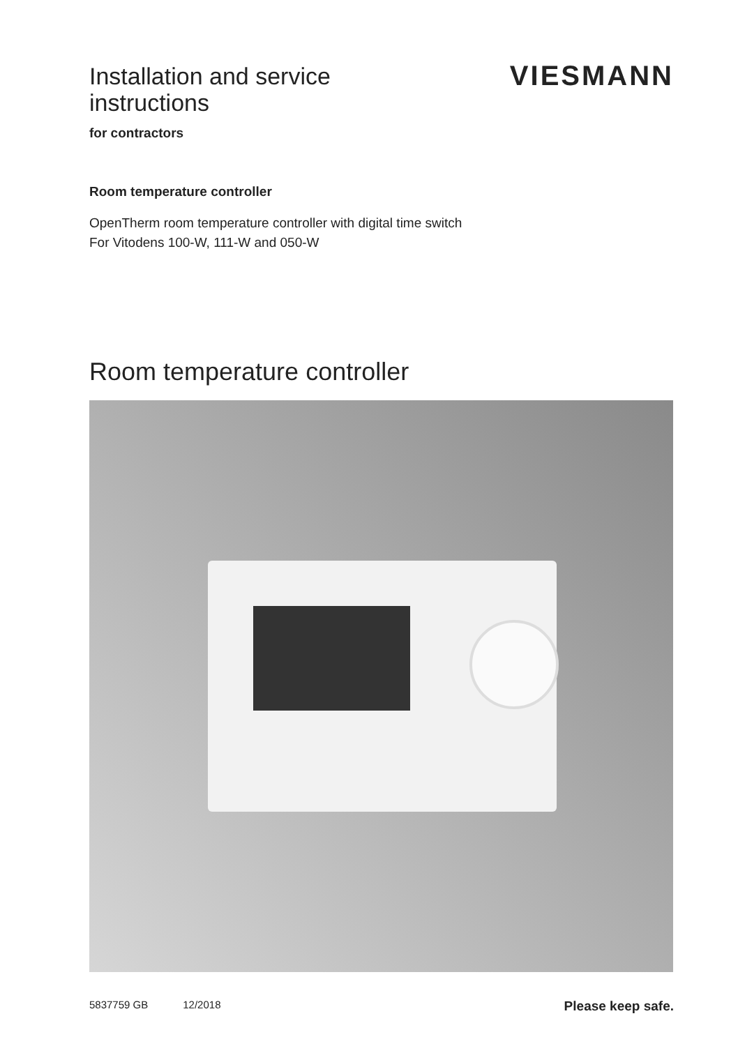Installation and service
instructions
VIESMANN
for contractors
Room temperature controller
OpenTherm room temperature controller with digital time switch
For Vitodens 100-W, 111-W and 050-W
Room temperature controller
5837759 GB 12/2018 Please keep safe.